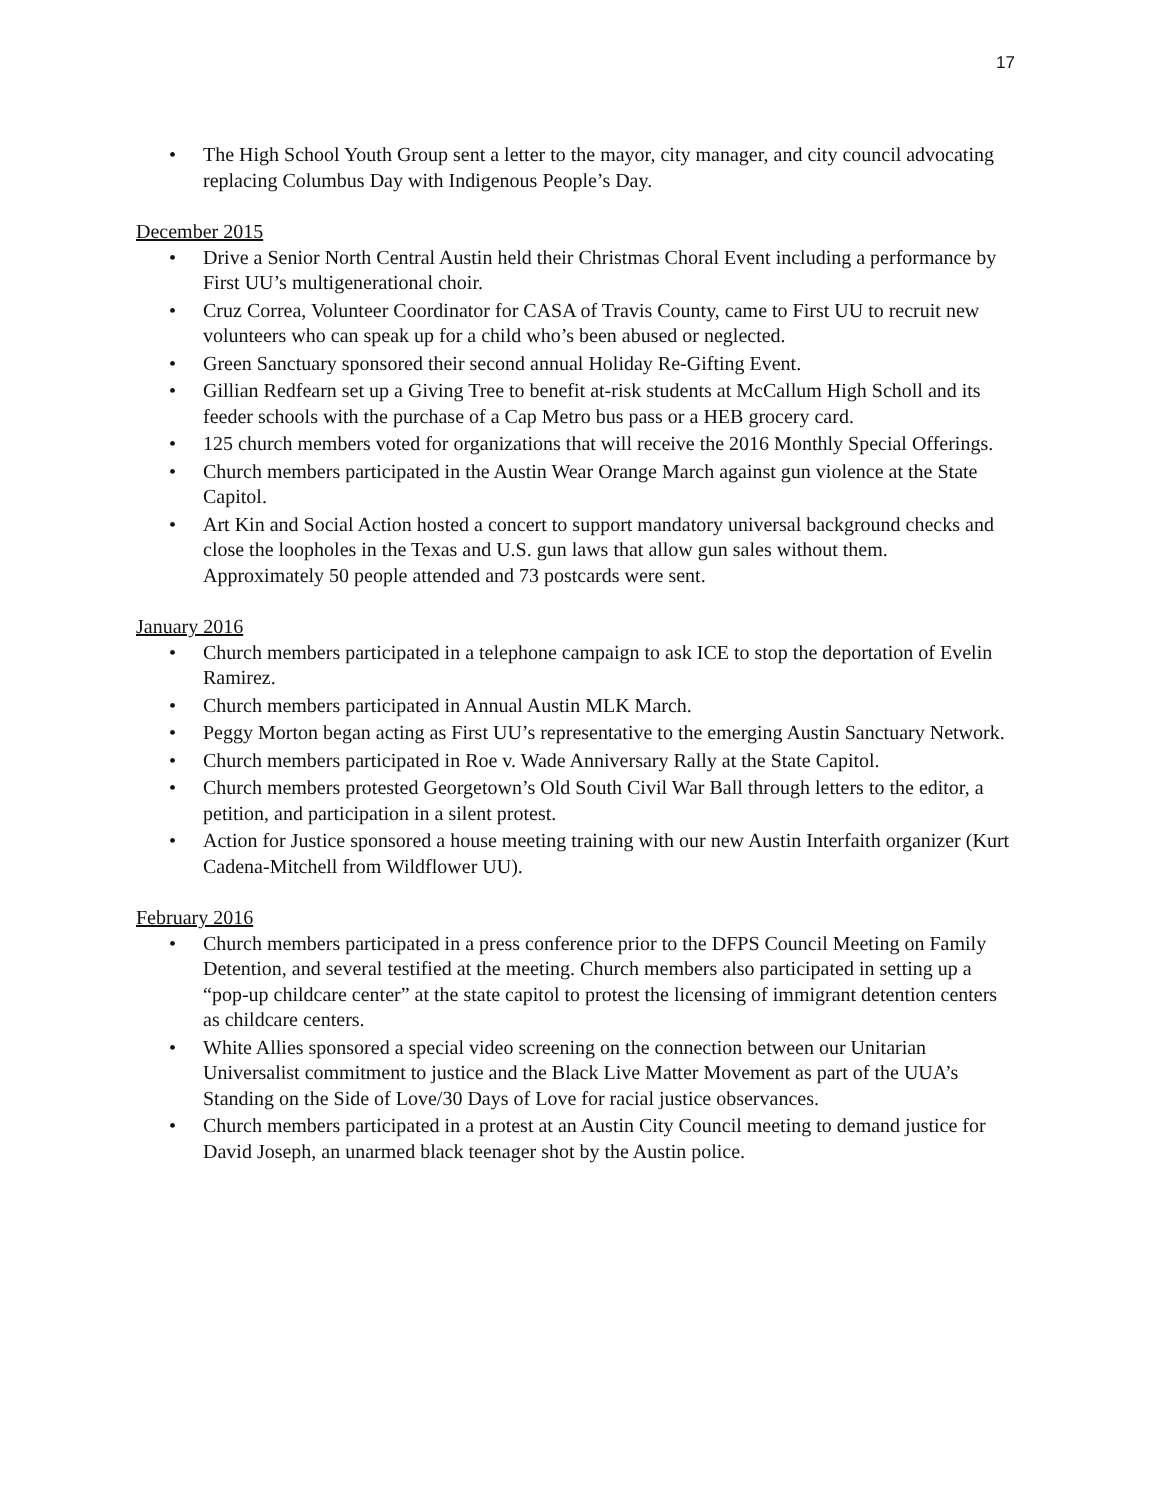17
• The High School Youth Group sent a letter to the mayor, city manager, and city council advocating replacing Columbus Day with Indigenous People’s Day.
December 2015
• Drive a Senior North Central Austin held their Christmas Choral Event including a performance by First UU’s multigenerational choir.
• Cruz Correa, Volunteer Coordinator for CASA of Travis County, came to First UU to recruit new volunteers who can speak up for a child who’s been abused or neglected.
• Green Sanctuary sponsored their second annual Holiday Re-Gifting Event.
• Gillian Redfearn set up a Giving Tree to benefit at-risk students at McCallum High Scholl and its feeder schools with the purchase of a Cap Metro bus pass or a HEB grocery card.
• 125 church members voted for organizations that will receive the 2016 Monthly Special Offerings.
• Church members participated in the Austin Wear Orange March against gun violence at the State Capitol.
• Art Kin and Social Action hosted a concert to support mandatory universal background checks and close the loopholes in the Texas and U.S. gun laws that allow gun sales without them. Approximately 50 people attended and 73 postcards were sent.
January 2016
• Church members participated in a telephone campaign to ask ICE to stop the deportation of Evelin Ramirez.
• Church members participated in Annual Austin MLK March.
• Peggy Morton began acting as First UU’s representative to the emerging Austin Sanctuary Network.
• Church members participated in Roe v. Wade Anniversary Rally at the State Capitol.
• Church members protested Georgetown’s Old South Civil War Ball through letters to the editor, a petition, and participation in a silent protest.
• Action for Justice sponsored a house meeting training with our new Austin Interfaith organizer (Kurt Cadena-Mitchell from Wildflower UU).
February 2016
• Church members participated in a press conference prior to the DFPS Council Meeting on Family Detention, and several testified at the meeting. Church members also participated in setting up a “pop-up childcare center” at the state capitol to protest the licensing of immigrant detention centers as childcare centers.
• White Allies sponsored a special video screening on the connection between our Unitarian Universalist commitment to justice and the Black Live Matter Movement as part of the UUA’s Standing on the Side of Love/30 Days of Love for racial justice observances.
• Church members participated in a protest at an Austin City Council meeting to demand justice for David Joseph, an unarmed black teenager shot by the Austin police.